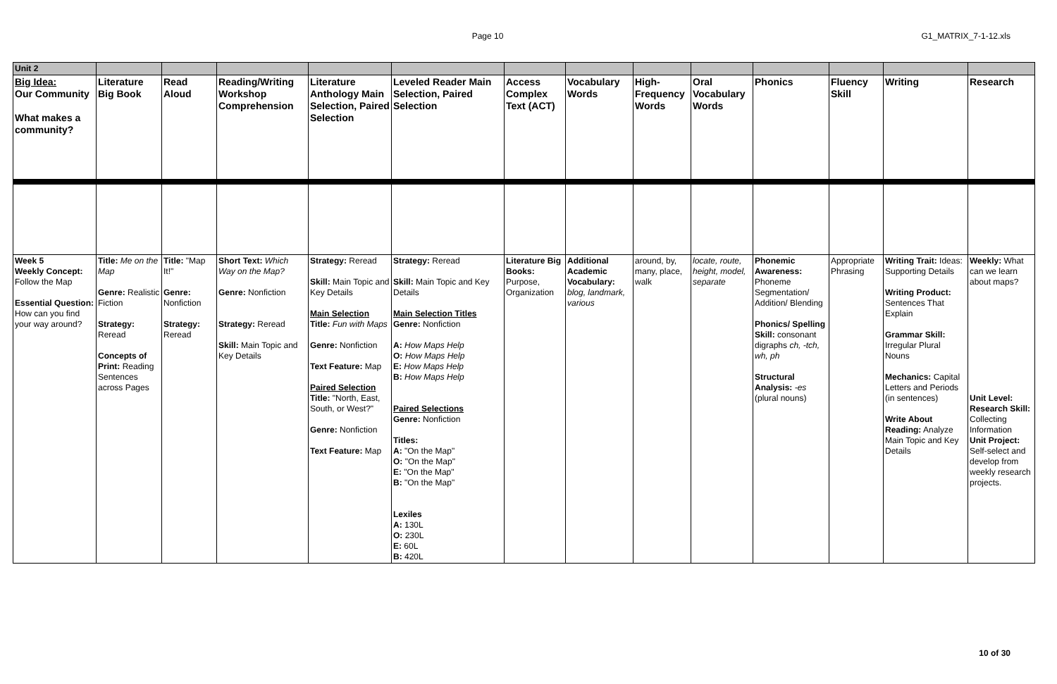Page 10 G1_MATRIX_7-1-12.xls
| Unit 2 | | | | | | | | | | | | | |
| Big Idea: Our Community What makes a community? | Literature Big Book | Read Aloud | Reading/Writing Workshop Comprehension | Literature Anthology Main Selection, Paired Selection | Leveled Reader Main Selection, Paired Selection | Access Complex Text (ACT) | Vocabulary Words | High-Frequency Words | Oral Vocabulary Words | Phonics | Fluency Skill | Writing | Research |
| Week 5 Weekly Concept: Follow the Map Essential Question: How can you find your way around? | Title: Me on the Map Genre: Realistic Fiction Strategy: Reread Concepts of Print: Reading Sentences across Pages | Title: "Map It!" Genre: Nonfiction Strategy: Reread | Short Text: Which Way on the Map? Genre: Nonfiction Strategy: Reread Skill: Main Topic and Key Details | Strategy: Reread Skill: Main Topic and Key Details Main Selection Title: Fun with Maps Genre: Nonfiction Text Feature: Map Paired Selection Title: "North, East, South, or West?" Genre: Nonfiction Text Feature: Map | Strategy: Reread Skill: Main Topic and Key Details Main Selection Titles Genre: Nonfiction A: How Maps Help O: How Maps Help E: How Maps Help B: How Maps Help Paired Selections Genre: Nonfiction Titles: A: "On the Map" O: "On the Map" E: "On the Map" B: "On the Map" Lexiles A: 130L O: 230L E: 60L B: 420L | Literature Big Books: Purpose, Organization | Additional Academic Vocabulary: blog, landmark, various | around, by, many, place, walk | locate, route, height, model, separate | Phonemic Awareness: Phoneme Segmentation/ Addition/ Blending Phonics/ Spelling Skill: consonant digraphs ch, -tch, wh, ph Structural Analysis: -es (plural nouns) | Appropriate Phrasing | Writing Trait: Ideas: Supporting Details Writing Product: Sentences That Explain Grammar Skill: Irregular Plural Nouns Mechanics: Capital Letters and Periods (in sentences) Write About Reading: Analyze Main Topic and Key Details | Weekly: What can we learn about maps? Unit Level: Research Skill: Collecting Information Unit Project: Self-select and develop from weekly research projects. |
10 of 30